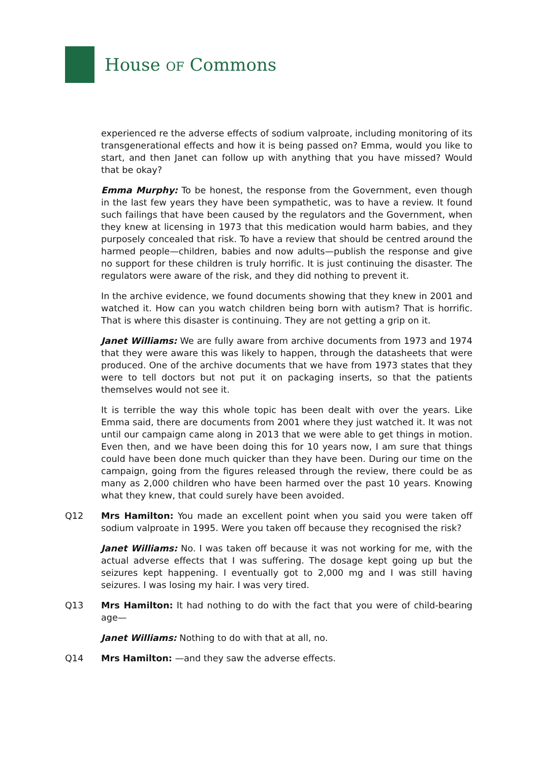House OF Commons
experienced re the adverse effects of sodium valproate, including monitoring of its transgenerational effects and how it is being passed on? Emma, would you like to start, and then Janet can follow up with anything that you have missed? Would that be okay?
Emma Murphy: To be honest, the response from the Government, even though in the last few years they have been sympathetic, was to have a review. It found such failings that have been caused by the regulators and the Government, when they knew at licensing in 1973 that this medication would harm babies, and they purposely concealed that risk. To have a review that should be centred around the harmed people—children, babies and now adults—publish the response and give no support for these children is truly horrific. It is just continuing the disaster. The regulators were aware of the risk, and they did nothing to prevent it.
In the archive evidence, we found documents showing that they knew in 2001 and watched it. How can you watch children being born with autism? That is horrific. That is where this disaster is continuing. They are not getting a grip on it.
Janet Williams: We are fully aware from archive documents from 1973 and 1974 that they were aware this was likely to happen, through the datasheets that were produced. One of the archive documents that we have from 1973 states that they were to tell doctors but not put it on packaging inserts, so that the patients themselves would not see it.
It is terrible the way this whole topic has been dealt with over the years. Like Emma said, there are documents from 2001 where they just watched it. It was not until our campaign came along in 2013 that we were able to get things in motion. Even then, and we have been doing this for 10 years now, I am sure that things could have been done much quicker than they have been. During our time on the campaign, going from the figures released through the review, there could be as many as 2,000 children who have been harmed over the past 10 years. Knowing what they knew, that could surely have been avoided.
Q12 Mrs Hamilton: You made an excellent point when you said you were taken off sodium valproate in 1995. Were you taken off because they recognised the risk?
Janet Williams: No. I was taken off because it was not working for me, with the actual adverse effects that I was suffering. The dosage kept going up but the seizures kept happening. I eventually got to 2,000 mg and I was still having seizures. I was losing my hair. I was very tired.
Q13 Mrs Hamilton: It had nothing to do with the fact that you were of child-bearing age—
Janet Williams: Nothing to do with that at all, no.
Q14 Mrs Hamilton: —and they saw the adverse effects.